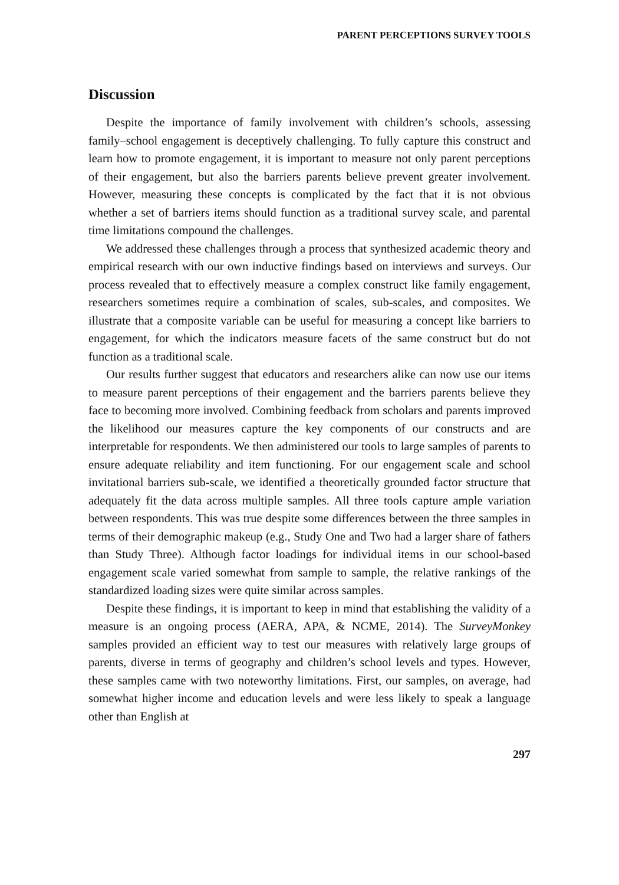PARENT PERCEPTIONS SURVEY TOOLS
Discussion
Despite the importance of family involvement with children’s schools, assessing family–school engagement is deceptively challenging. To fully capture this construct and learn how to promote engagement, it is important to measure not only parent perceptions of their engagement, but also the barriers parents believe prevent greater involvement. However, measuring these concepts is complicated by the fact that it is not obvious whether a set of barriers items should function as a traditional survey scale, and parental time limitations compound the challenges.
We addressed these challenges through a process that synthesized academic theory and empirical research with our own inductive findings based on interviews and surveys. Our process revealed that to effectively measure a complex construct like family engagement, researchers sometimes require a combination of scales, sub-scales, and composites. We illustrate that a composite variable can be useful for measuring a concept like barriers to engagement, for which the indicators measure facets of the same construct but do not function as a traditional scale.
Our results further suggest that educators and researchers alike can now use our items to measure parent perceptions of their engagement and the barriers parents believe they face to becoming more involved. Combining feedback from scholars and parents improved the likelihood our measures capture the key components of our constructs and are interpretable for respondents. We then administered our tools to large samples of parents to ensure adequate reliability and item functioning. For our engagement scale and school invitational barriers sub-scale, we identified a theoretically grounded factor structure that adequately fit the data across multiple samples. All three tools capture ample variation between respondents. This was true despite some differences between the three samples in terms of their demographic makeup (e.g., Study One and Two had a larger share of fathers than Study Three). Although factor loadings for individual items in our school-based engagement scale varied somewhat from sample to sample, the relative rankings of the standardized loading sizes were quite similar across samples.
Despite these findings, it is important to keep in mind that establishing the validity of a measure is an ongoing process (AERA, APA, & NCME, 2014). The SurveyMonkey samples provided an efficient way to test our measures with relatively large groups of parents, diverse in terms of geography and children’s school levels and types. However, these samples came with two noteworthy limitations. First, our samples, on average, had somewhat higher income and education levels and were less likely to speak a language other than English at
297